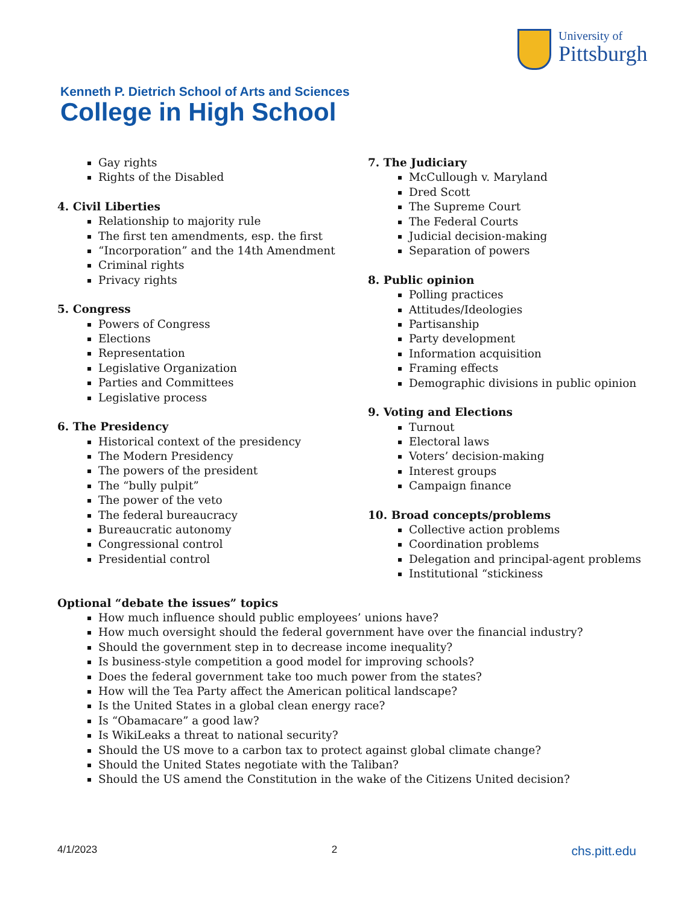University of
Pittsburgh
Kenneth P. Dietrich School of Arts and Sciences
College in High School
Gay rights
Rights of the Disabled
4. Civil Liberties
Relationship to majority rule
The first ten amendments, esp. the first
“Incorporation” and the 14th Amendment
Criminal rights
Privacy rights
5. Congress
Powers of Congress
Elections
Representation
Legislative Organization
Parties and Committees
Legislative process
6. The Presidency
Historical context of the presidency
The Modern Presidency
The powers of the president
The “bully pulpit”
The power of the veto
The federal bureaucracy
Bureaucratic autonomy
Congressional control
Presidential control
7. The Judiciary
McCullough v. Maryland
Dred Scott
The Supreme Court
The Federal Courts
Judicial decision-making
Separation of powers
8. Public opinion
Polling practices
Attitudes/Ideologies
Partisanship
Party development
Information acquisition
Framing effects
Demographic divisions in public opinion
9. Voting and Elections
Turnout
Electoral laws
Voters’ decision-making
Interest groups
Campaign finance
10. Broad concepts/problems
Collective action problems
Coordination problems
Delegation and principal-agent problems
Institutional “stickiness
Optional “debate the issues” topics
How much influence should public employees’ unions have?
How much oversight should the federal government have over the financial industry?
Should the government step in to decrease income inequality?
Is business-style competition a good model for improving schools?
Does the federal government take too much power from the states?
How will the Tea Party affect the American political landscape?
Is the United States in a global clean energy race?
Is “Obamacare” a good law?
Is WikiLeaks a threat to national security?
Should the US move to a carbon tax to protect against global climate change?
Should the United States negotiate with the Taliban?
Should the US amend the Constitution in the wake of the Citizens United decision?
4/1/2023 2 chs.pitt.edu